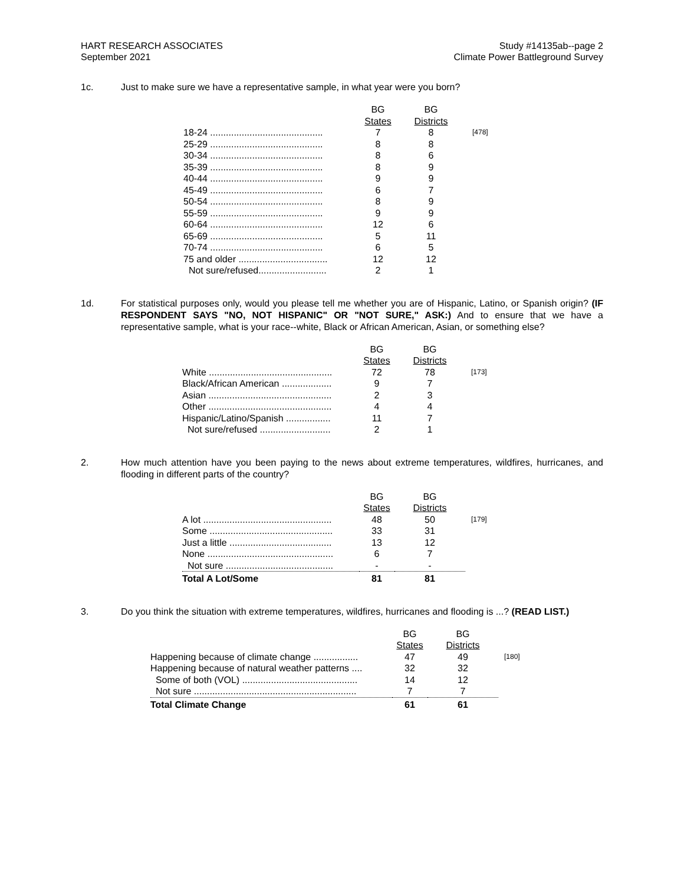HART RESEARCH ASSOCIATES
September 2021
Study #14135ab--page 2
Climate Power Battleground Survey
1c. Just to make sure we have a representative sample, in what year were you born?
| | BG States | BG Districts | |
| --- | --- | --- | --- |
| 18-24 ........................................... | 7 | 8 | [478] |
| 25-29 ........................................... | 8 | 8 | |
| 30-34 ........................................... | 8 | 6 | |
| 35-39 ........................................... | 8 | 9 | |
| 40-44 ........................................... | 9 | 9 | |
| 45-49 ........................................... | 6 | 7 | |
| 50-54 ........................................... | 8 | 9 | |
| 55-59 ........................................... | 9 | 9 | |
| 60-64 ........................................... | 12 | 6 | |
| 65-69 ........................................... | 5 | 11 | |
| 70-74 ........................................... | 6 | 5 | |
| 75 and older .................................. | 12 | 12 | |
| Not sure/refused.......................... | 2 | 1 | |
1d. For statistical purposes only, would you please tell me whether you are of Hispanic, Latino, or Spanish origin? (IF RESPONDENT SAYS "NO, NOT HISPANIC" OR "NOT SURE," ASK:) And to ensure that we have a representative sample, what is your race--white, Black or African American, Asian, or something else?
| | BG States | BG Districts | |
| --- | --- | --- | --- |
| White ............................................... | 72 | 78 | [173] |
| Black/African American ................... | 9 | 7 | |
| Asian ............................................... | 2 | 3 | |
| Other ............................................... | 4 | 4 | |
| Hispanic/Latino/Spanish ................. | 11 | 7 | |
| Not sure/refused ........................... | 2 | 1 | |
2. How much attention have you been paying to the news about extreme temperatures, wildfires, hurricanes, and flooding in different parts of the country?
| | BG States | BG Districts | |
| --- | --- | --- | --- |
| A lot ................................................. | 48 | 50 | [179] |
| Some ............................................... | 33 | 31 | |
| Just a little ....................................... | 13 | 12 | |
| None ................................................ | 6 | 7 | |
| Not sure ......................................... | - | - | |
| Total A Lot/Some | 81 | 81 | |
3. Do you think the situation with extreme temperatures, wildfires, hurricanes and flooding is ...? (READ LIST.)
| | BG States | BG Districts | |
| --- | --- | --- | --- |
| Happening because of climate change ................. | 47 | 49 | [180] |
| Happening because of natural weather patterns .... | 32 | 32 | |
| Some of both (VOL) ............................................ | 14 | 12 | |
| Not sure .............................................................. | 7 | 7 | |
| Total Climate Change | 61 | 61 | |